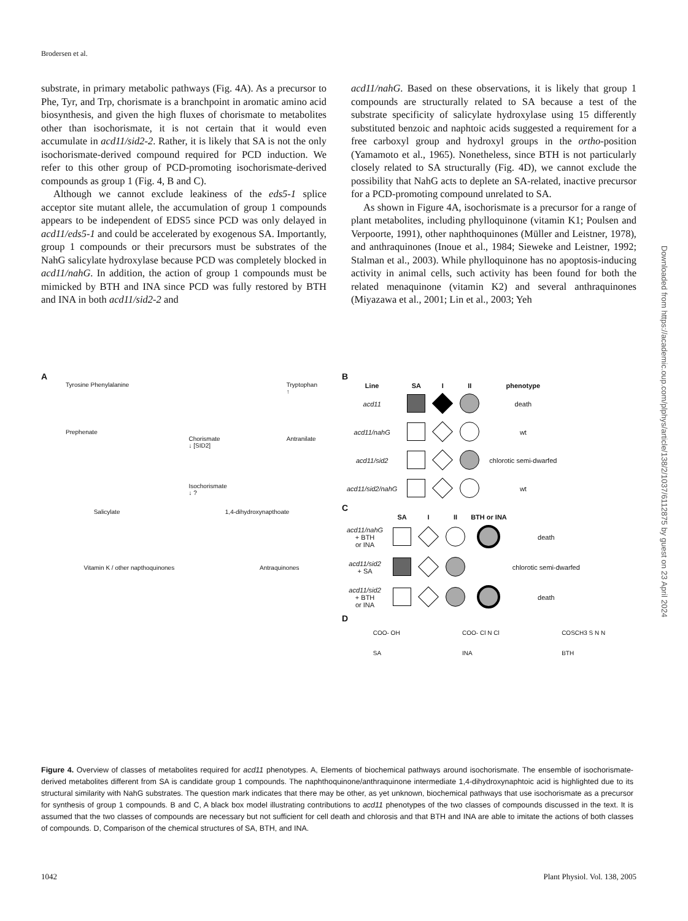Brodersen et al.
substrate, in primary metabolic pathways (Fig. 4A). As a precursor to Phe, Tyr, and Trp, chorismate is a branchpoint in aromatic amino acid biosynthesis, and given the high fluxes of chorismate to metabolites other than isochorismate, it is not certain that it would even accumulate in acd11/sid2-2. Rather, it is likely that SA is not the only isochorismate-derived compound required for PCD induction. We refer to this other group of PCD-promoting isochorismate-derived compounds as group 1 (Fig. 4, B and C).
Although we cannot exclude leakiness of the eds5-1 splice acceptor site mutant allele, the accumulation of group 1 compounds appears to be independent of EDS5 since PCD was only delayed in acd11/eds5-1 and could be accelerated by exogenous SA. Importantly, group 1 compounds or their precursors must be substrates of the NahG salicylate hydroxylase because PCD was completely blocked in acd11/nahG. In addition, the action of group 1 compounds must be mimicked by BTH and INA since PCD was fully restored by BTH and INA in both acd11/sid2-2 and
acd11/nahG. Based on these observations, it is likely that group 1 compounds are structurally related to SA because a test of the substrate specificity of salicylate hydroxylase using 15 differently substituted benzoic and naphtoic acids suggested a requirement for a free carboxyl group and hydroxyl groups in the ortho-position (Yamamoto et al., 1965). Nonetheless, since BTH is not particularly closely related to SA structurally (Fig. 4D), we cannot exclude the possibility that NahG acts to deplete an SA-related, inactive precursor for a PCD-promoting compound unrelated to SA.
As shown in Figure 4A, isochorismate is a precursor for a range of plant metabolites, including phylloquinone (vitamin K1; Poulsen and Verpoorte, 1991), other naphthoquinones (Müller and Leistner, 1978), and anthraquinones (Inoue et al., 1984; Sieweke and Leistner, 1992; Stalman et al., 2003). While phylloquinone has no apoptosis-inducing activity in animal cells, such activity has been found for both the related menaquinone (vitamin K2) and several anthraquinones (Miyazawa et al., 2001; Lin et al., 2003; Yeh
A
Tyrosine Phenylalanine
Prephenate
Chorismate
↓ [SID2]
Isochorismate
↓ ?
Tryptophan
↑
Antranilate
Salicylate 1,4-dihydroxynapthoate
Vitamin K / other napthoquinones Antraquinones
B
| Line | SA | I | II | phenotype |
| --- | --- | --- | --- | --- |
| acd11 | | | | death |
| acd11/nahG | | | | wt |
| acd11/sid2 | | | | chlorotic semi-dwarfed |
| acd11/sid2/nahG | | | | wt |
C
| | SA | I | II | BTH or INA | |
| --- | --- | --- | --- | --- | --- |
| acd11/nahG + BTH or INA | | | | | death |
| acd11/sid2 + SA | | | | | chlorotic semi-dwarfed |
| acd11/sid2 + BTH or INA | | | | | death |
D
COO- OH
SA COO- Cl N Cl
INA COSCH3 S N N
BTH
Figure 4. Overview of classes of metabolites required for acd11 phenotypes. A, Elements of biochemical pathways around isochorismate. The ensemble of isochorismate-derived metabolites different from SA is candidate group 1 compounds. The naphthoquinone/anthraquinone intermediate 1,4-dihydroxynaphtoic acid is highlighted due to its structural similarity with NahG substrates. The question mark indicates that there may be other, as yet unknown, biochemical pathways that use isochorismate as a precursor for synthesis of group 1 compounds. B and C, A black box model illustrating contributions to acd11 phenotypes of the two classes of compounds discussed in the text. It is assumed that the two classes of compounds are necessary but not sufficient for cell death and chlorosis and that BTH and INA are able to imitate the actions of both classes of compounds. D, Comparison of the chemical structures of SA, BTH, and INA.
1042 Plant Physiol. Vol. 138, 2005
Downloaded from https://academic.oup.com/plphys/article/138/2/1037/6112875 by guest on 23 April 2024